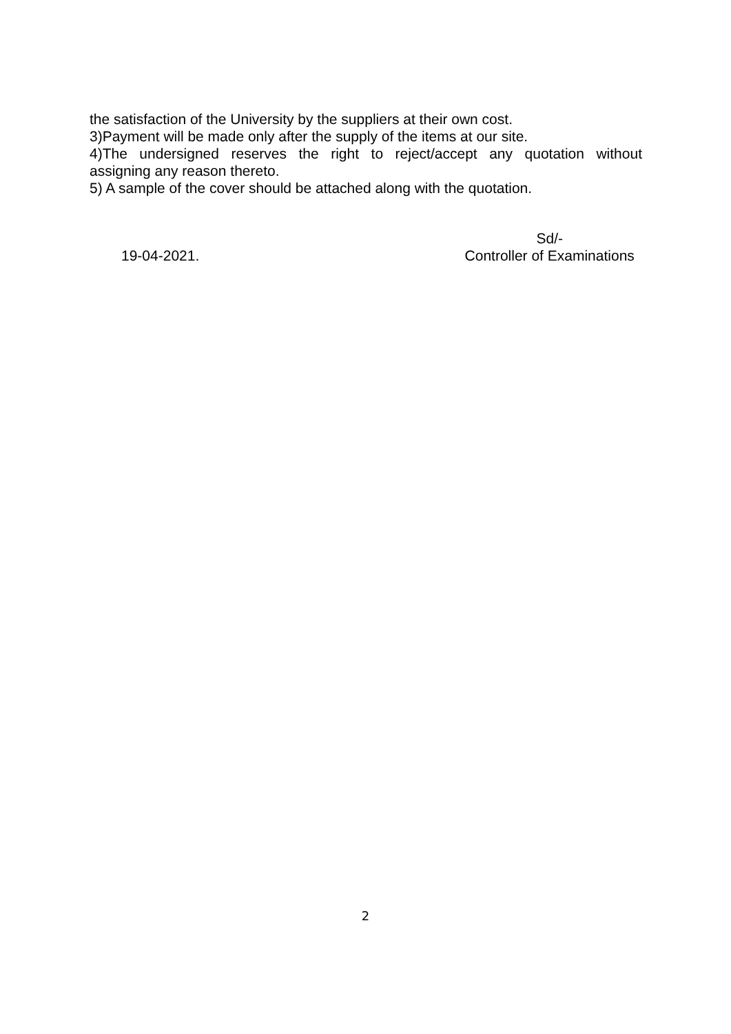the satisfaction of the University by the suppliers at their own cost.
3)Payment will be made only after the supply of the items at our site.
4)The undersigned reserves the right to reject/accept any quotation without
assigning any reason thereto.
5) A sample of the cover should be attached along with the quotation.
19-04-2021.
Sd/-
Controller of Examinations
2